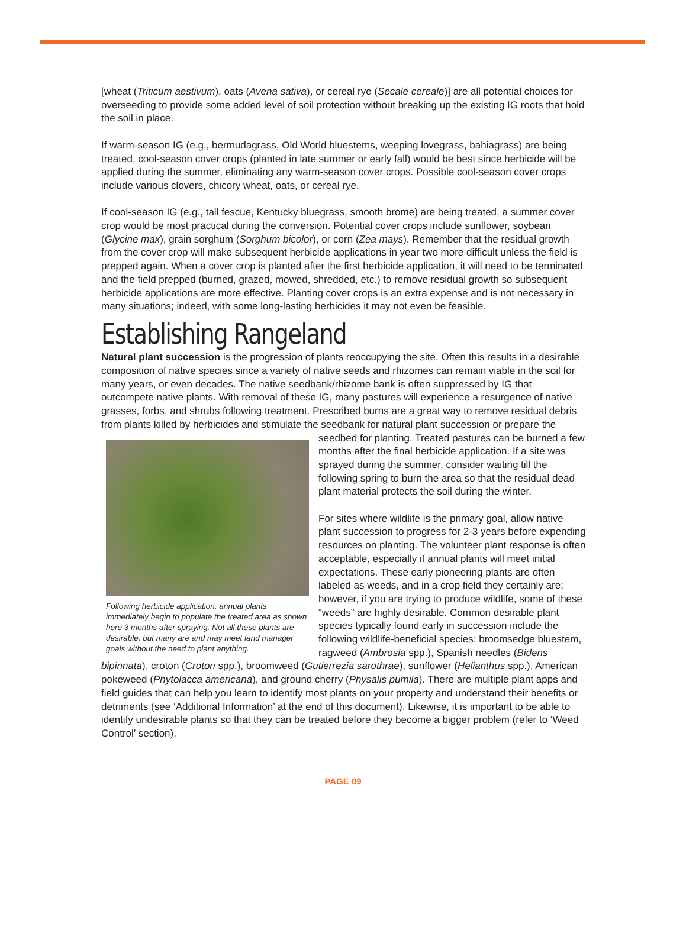[wheat (Triticum aestivum), oats (Avena sativa), or cereal rye (Secale cereale)] are all potential choices for overseeding to provide some added level of soil protection without breaking up the existing IG roots that hold the soil in place.
If warm-season IG (e.g., bermudagrass, Old World bluestems, weeping lovegrass, bahiagrass) are being treated, cool-season cover crops (planted in late summer or early fall) would be best since herbicide will be applied during the summer, eliminating any warm-season cover crops. Possible cool-season cover crops include various clovers, chicory wheat, oats, or cereal rye.
If cool-season IG (e.g., tall fescue, Kentucky bluegrass, smooth brome) are being treated, a summer cover crop would be most practical during the conversion. Potential cover crops include sunflower, soybean (Glycine max), grain sorghum (Sorghum bicolor), or corn (Zea mays). Remember that the residual growth from the cover crop will make subsequent herbicide applications in year two more difficult unless the field is prepped again. When a cover crop is planted after the first herbicide application, it will need to be terminated and the field prepped (burned, grazed, mowed, shredded, etc.) to remove residual growth so subsequent herbicide applications are more effective. Planting cover crops is an extra expense and is not necessary in many situations; indeed, with some long-lasting herbicides it may not even be feasible.
Establishing Rangeland
Natural plant succession is the progression of plants reoccupying the site. Often this results in a desirable composition of native species since a variety of native seeds and rhizomes can remain viable in the soil for many years, or even decades. The native seedbank/rhizome bank is often suppressed by IG that outcompete native plants. With removal of these IG, many pastures will experience a resurgence of native grasses, forbs, and shrubs following treatment. Prescribed burns are a great way to remove residual debris from plants killed by herbicides and stimulate the seedbank for natural plant succession or prepare the seedbed for planting. Treated pastures can be burned a few Following herbicide application, annual plants immediately begin to populate the treated area as shown here 3 months after spraying. Not all these plants are desirable, but many are and may meet land manager goals without the need to plant anything. months after the final herbicide application. If a site was sprayed during the summer, consider waiting till the following spring to burn the area so that the residual dead plant material protects the soil during the winter.
For sites where wildlife is the primary goal, allow native plant succession to progress for 2-3 years before expending resources on planting. The volunteer plant response is often acceptable, especially if annual plants will meet initial expectations. These early pioneering plants are often labeled as weeds, and in a crop field they certainly are; however, if you are trying to produce wildlife, some of these “weeds” are highly desirable. Common desirable plant species typically found early in succession include the following wildlife-beneficial species: broomsedge bluestem, ragweed (Ambrosia spp.), Spanish needles (Bidens bipinnata), croton (Croton spp.), broomweed (Gutierrezia sarothrae), sunflower (Helianthus spp.), American pokeweed (Phytolacca americana), and ground cherry (Physalis pumila). There are multiple plant apps and field guides that can help you learn to identify most plants on your property and understand their benefits or detriments (see ‘Additional Information’ at the end of this document). Likewise, it is important to be able to identify undesirable plants so that they can be treated before they become a bigger problem (refer to ‘Weed Control’ section).
PAGE 09